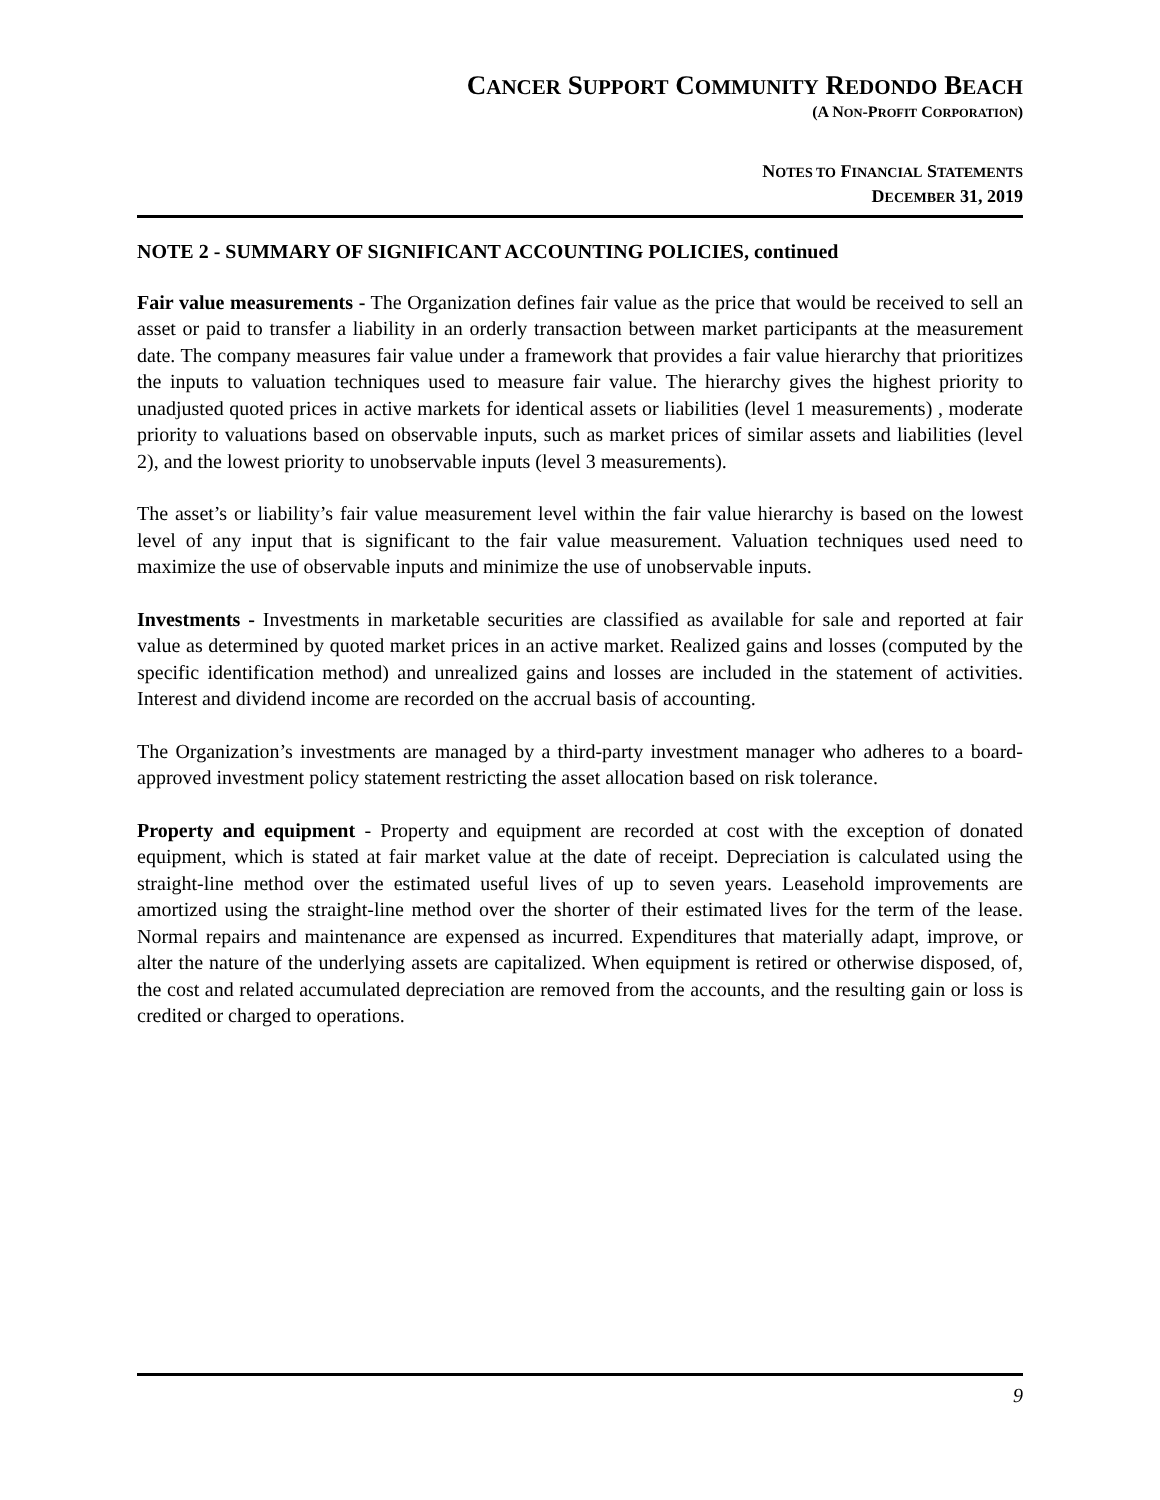CANCER SUPPORT COMMUNITY REDONDO BEACH
(A NON-PROFIT CORPORATION)
NOTES TO FINANCIAL STATEMENTS
DECEMBER 31, 2019
NOTE 2 - SUMMARY OF SIGNIFICANT ACCOUNTING POLICIES, continued
Fair value measurements - The Organization defines fair value as the price that would be received to sell an asset or paid to transfer a liability in an orderly transaction between market participants at the measurement date. The company measures fair value under a framework that provides a fair value hierarchy that prioritizes the inputs to valuation techniques used to measure fair value. The hierarchy gives the highest priority to unadjusted quoted prices in active markets for identical assets or liabilities (level 1 measurements) , moderate priority to valuations based on observable inputs, such as market prices of similar assets and liabilities (level 2), and the lowest priority to unobservable inputs (level 3 measurements).
The asset’s or liability’s fair value measurement level within the fair value hierarchy is based on the lowest level of any input that is significant to the fair value measurement. Valuation techniques used need to maximize the use of observable inputs and minimize the use of unobservable inputs.
Investments - Investments in marketable securities are classified as available for sale and reported at fair value as determined by quoted market prices in an active market. Realized gains and losses (computed by the specific identification method) and unrealized gains and losses are included in the statement of activities. Interest and dividend income are recorded on the accrual basis of accounting.
The Organization’s investments are managed by a third-party investment manager who adheres to a board-approved investment policy statement restricting the asset allocation based on risk tolerance.
Property and equipment - Property and equipment are recorded at cost with the exception of donated equipment, which is stated at fair market value at the date of receipt. Depreciation is calculated using the straight-line method over the estimated useful lives of up to seven years. Leasehold improvements are amortized using the straight-line method over the shorter of their estimated lives for the term of the lease. Normal repairs and maintenance are expensed as incurred. Expenditures that materially adapt, improve, or alter the nature of the underlying assets are capitalized. When equipment is retired or otherwise disposed, of, the cost and related accumulated depreciation are removed from the accounts, and the resulting gain or loss is credited or charged to operations.
9